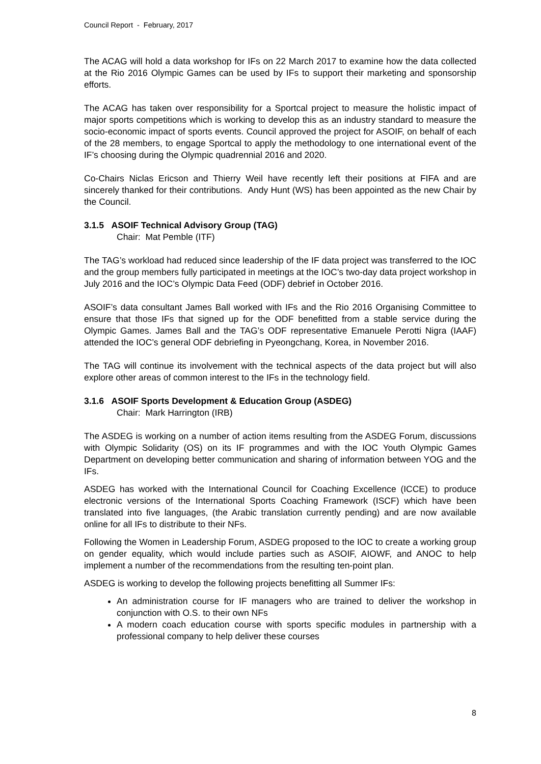Council Report - February, 2017
The ACAG will hold a data workshop for IFs on 22 March 2017 to examine how the data collected at the Rio 2016 Olympic Games can be used by IFs to support their marketing and sponsorship efforts.
The ACAG has taken over responsibility for a Sportcal project to measure the holistic impact of major sports competitions which is working to develop this as an industry standard to measure the socio-economic impact of sports events. Council approved the project for ASOIF, on behalf of each of the 28 members, to engage Sportcal to apply the methodology to one international event of the IF’s choosing during the Olympic quadrennial 2016 and 2020.
Co-Chairs Niclas Ericson and Thierry Weil have recently left their positions at FIFA and are sincerely thanked for their contributions. Andy Hunt (WS) has been appointed as the new Chair by the Council.
3.1.5 ASOIF Technical Advisory Group (TAG)
Chair: Mat Pemble (ITF)
The TAG’s workload had reduced since leadership of the IF data project was transferred to the IOC and the group members fully participated in meetings at the IOC’s two-day data project workshop in July 2016 and the IOC’s Olympic Data Feed (ODF) debrief in October 2016.
ASOIF’s data consultant James Ball worked with IFs and the Rio 2016 Organising Committee to ensure that those IFs that signed up for the ODF benefitted from a stable service during the Olympic Games. James Ball and the TAG’s ODF representative Emanuele Perotti Nigra (IAAF) attended the IOC’s general ODF debriefing in Pyeongchang, Korea, in November 2016.
The TAG will continue its involvement with the technical aspects of the data project but will also explore other areas of common interest to the IFs in the technology field.
3.1.6 ASOIF Sports Development & Education Group (ASDEG)
Chair: Mark Harrington (IRB)
The ASDEG is working on a number of action items resulting from the ASDEG Forum, discussions with Olympic Solidarity (OS) on its IF programmes and with the IOC Youth Olympic Games Department on developing better communication and sharing of information between YOG and the IFs.
ASDEG has worked with the International Council for Coaching Excellence (ICCE) to produce electronic versions of the International Sports Coaching Framework (ISCF) which have been translated into five languages, (the Arabic translation currently pending) and are now available online for all IFs to distribute to their NFs.
Following the Women in Leadership Forum, ASDEG proposed to the IOC to create a working group on gender equality, which would include parties such as ASOIF, AIOWF, and ANOC to help implement a number of the recommendations from the resulting ten-point plan.
ASDEG is working to develop the following projects benefitting all Summer IFs:
An administration course for IF managers who are trained to deliver the workshop in conjunction with O.S. to their own NFs
A modern coach education course with sports specific modules in partnership with a professional company to help deliver these courses
8